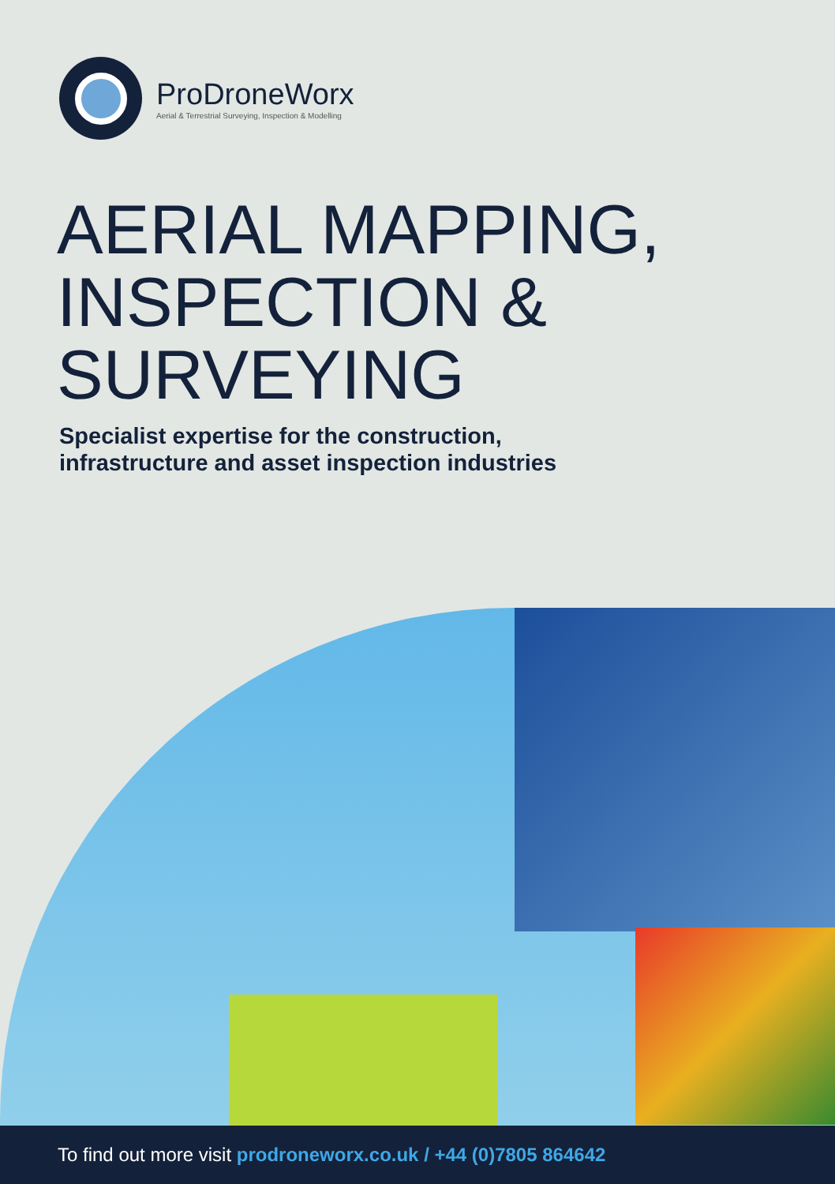ProDroneWorx
Aerial & Terrestrial Surveying, Inspection & Modelling
AERIAL MAPPING,
INSPECTION &
SURVEYING
Specialist expertise for the construction,
infrastructure and asset inspection industries
To find out more visit prodroneworx.co.uk / +44 (0)7805 864642